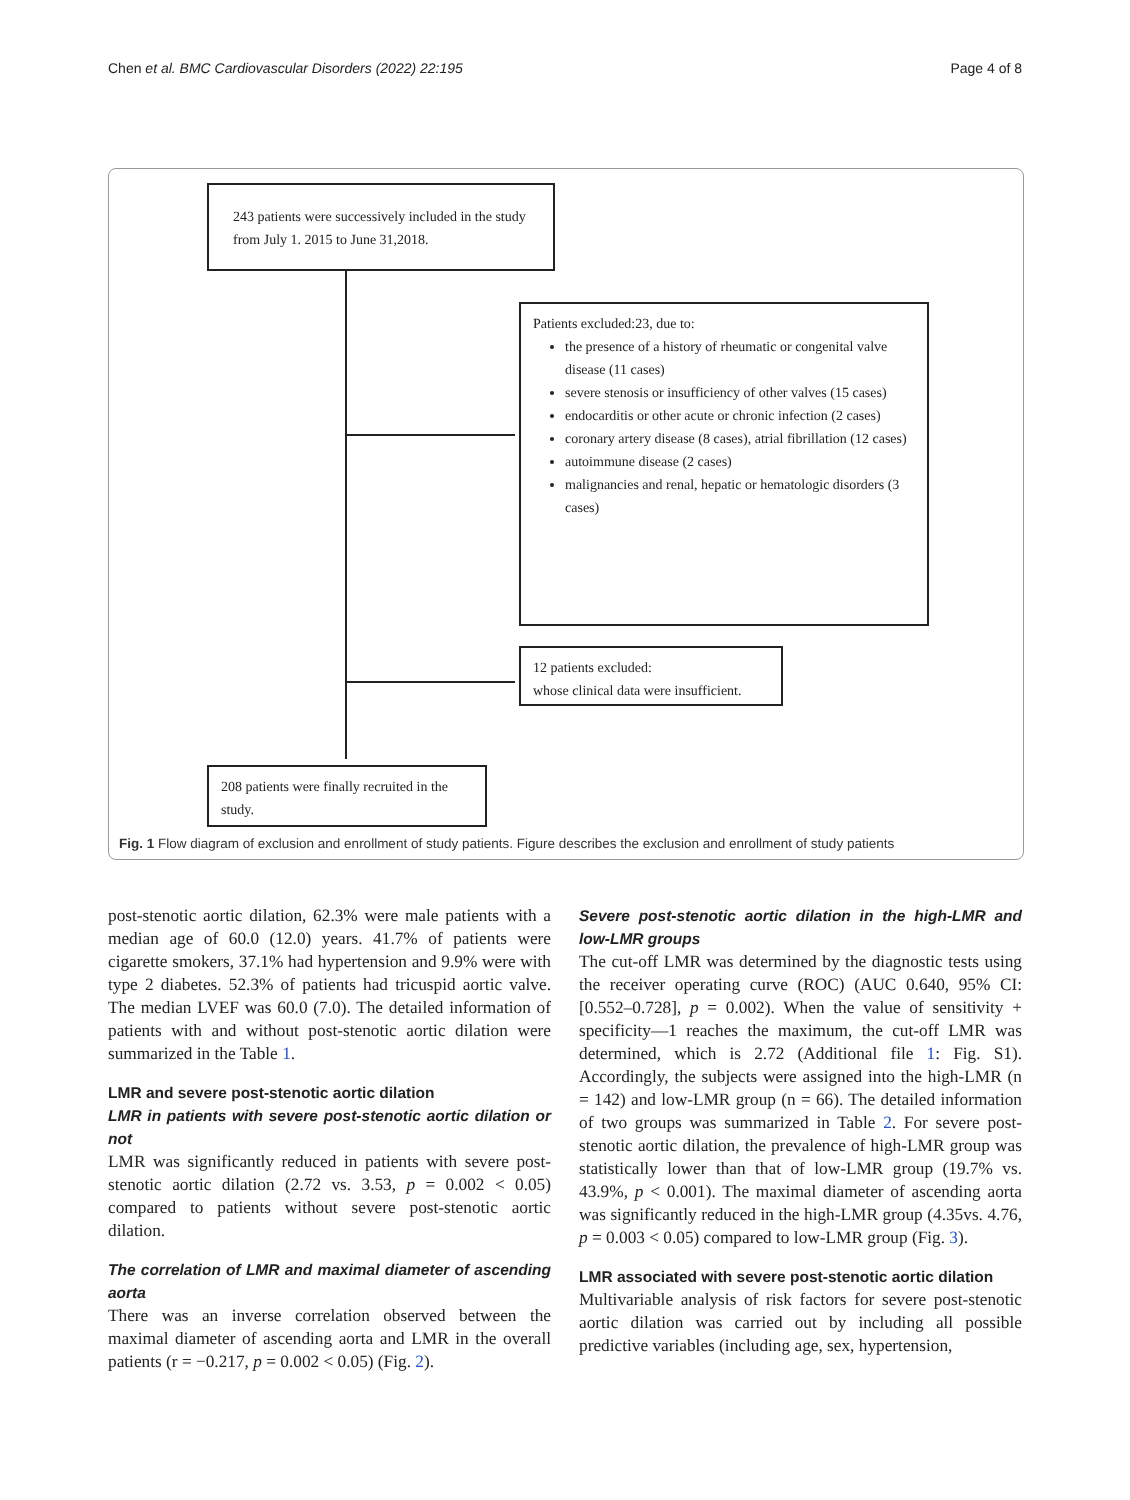Chen et al. BMC Cardiovascular Disorders (2022) 22:195 Page 4 of 8
243 patients were successively included in the study from July 1. 2015 to June 31,2018.
Patients excluded:23, due to:
the presence of a history of rheumatic or congenital valve disease (11 cases)
severe stenosis or insufficiency of other valves (15 cases)
endocarditis or other acute or chronic infection (2 cases)
coronary artery disease (8 cases), atrial fibrillation (12 cases)
autoimmune disease (2 cases)
malignancies and renal, hepatic or hematologic disorders (3 cases)
12 patients excluded:
whose clinical data were insufficient.
208 patients were finally recruited in the study.
Fig. 1 Flow diagram of exclusion and enrollment of study patients. Figure describes the exclusion and enrollment of study patients
post-stenotic aortic dilation, 62.3% were male patients with a median age of 60.0 (12.0) years. 41.7% of patients were cigarette smokers, 37.1% had hypertension and 9.9% were with type 2 diabetes. 52.3% of patients had tricuspid aortic valve. The median LVEF was 60.0 (7.0). The detailed information of patients with and without post-stenotic aortic dilation were summarized in the Table 1.
LMR and severe post-stenotic aortic dilation
LMR in patients with severe post-stenotic aortic dilation or not
LMR was significantly reduced in patients with severe post-stenotic aortic dilation (2.72 vs. 3.53, p = 0.002 < 0.05) compared to patients without severe post-stenotic aortic dilation.
The correlation of LMR and maximal diameter of ascending aorta
There was an inverse correlation observed between the maximal diameter of ascending aorta and LMR in the overall patients (r = −0.217, p = 0.002 < 0.05) (Fig. 2).
Severe post-stenotic aortic dilation in the high-LMR and low-LMR groups
The cut-off LMR was determined by the diagnostic tests using the receiver operating curve (ROC) (AUC 0.640, 95% CI: [0.552–0.728], p = 0.002). When the value of sensitivity + specificity—1 reaches the maximum, the cut-off LMR was determined, which is 2.72 (Additional file 1: Fig. S1). Accordingly, the subjects were assigned into the high-LMR (n = 142) and low-LMR group (n = 66). The detailed information of two groups was summarized in Table 2. For severe post-stenotic aortic dilation, the prevalence of high-LMR group was statistically lower than that of low-LMR group (19.7% vs. 43.9%, p < 0.001). The maximal diameter of ascending aorta was significantly reduced in the high-LMR group (4.35vs. 4.76, p = 0.003 < 0.05) compared to low-LMR group (Fig. 3).
LMR associated with severe post-stenotic aortic dilation
Multivariable analysis of risk factors for severe post-stenotic aortic dilation was carried out by including all possible predictive variables (including age, sex, hypertension,